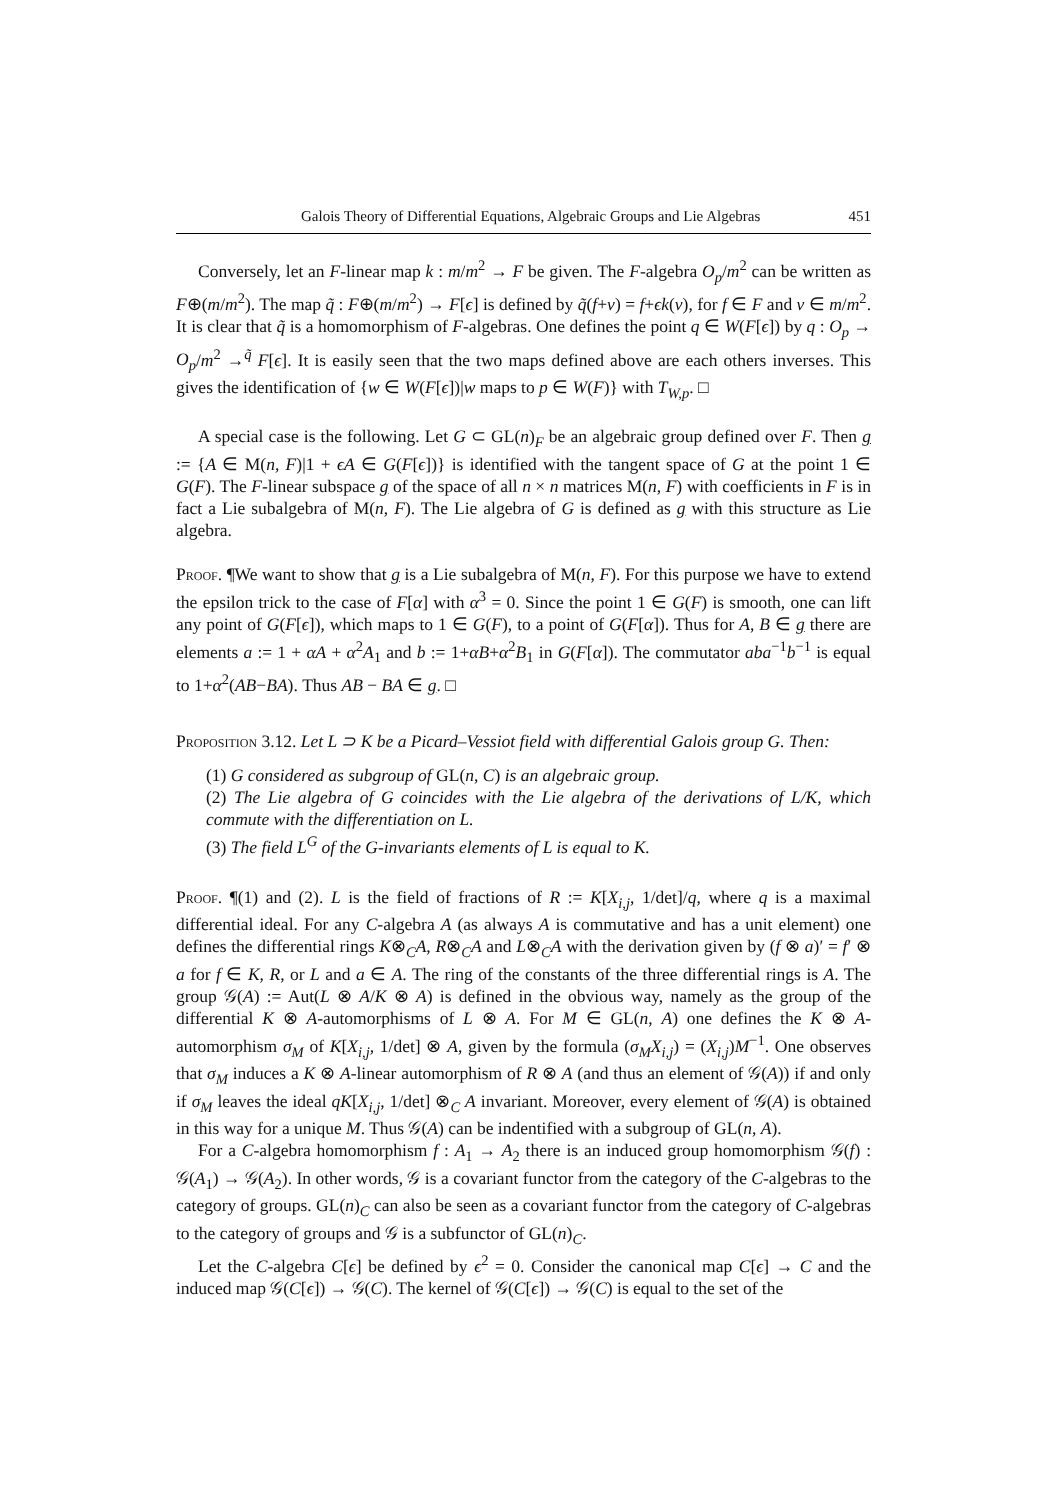Galois Theory of Differential Equations, Algebraic Groups and Lie Algebras 451
Conversely, let an F-linear map k : m/m<sup>2</sup> → F be given. The F-algebra O<sub>p</sub>/m<sup>2</sup> can be written as F⊕(m/m<sup>2</sup>). The map q̃ : F⊕(m/m<sup>2</sup>) → F[ϵ] is defined by q̃(f+v) = f+ϵk(v), for f ∈ F and v ∈ m/m<sup>2</sup>. It is clear that q̃ is a homomorphism of F-algebras. One defines the point q ∈ W(F[ϵ]) by q : O<sub>p</sub> → O<sub>p</sub>/m<sup>2</sup> →<sup>q̃</sup> F[ϵ]. It is easily seen that the two maps defined above are each others inverses. This gives the identification of {w ∈ W(F[ϵ])|w maps to p ∈ W(F)} with T<sub>W,p</sub>. □
A special case is the following. Let G ⊂ GL(n)<sub>F</sub> be an algebraic group defined over F. Then g := {A ∈ M(n, F)|1 + ϵA ∈ G(F[ϵ])} is identified with the tangent space of G at the point 1 ∈ G(F). The F-linear subspace g of the space of all n × n matrices M(n, F) with coefficients in F is in fact a Lie subalgebra of M(n, F). The Lie algebra of G is defined as g with this structure as Lie algebra.
Proof. ¶We want to show that g is a Lie subalgebra of M(n, F). For this purpose we have to extend the epsilon trick to the case of F[α] with α<sup>3</sup> = 0. Since the point 1 ∈ G(F) is smooth, one can lift any point of G(F[ϵ]), which maps to 1 ∈ G(F), to a point of G(F[α]). Thus for A, B ∈ g there are elements a := 1 + αA + α<sup>2</sup>A<sub>1</sub> and b := 1+αB+α<sup>2</sup>B<sub>1</sub> in G(F[α]). The commutator aba<sup>−1</sup>b<sup>−1</sup> is equal to 1+α<sup>2</sup>(AB−BA). Thus AB − BA ∈ g. □
Proposition 3.12. Let L ⊃ K be a Picard–Vessiot field with differential Galois group G. Then:
(1) G considered as subgroup of GL(n, C) is an algebraic group.
(2) The Lie algebra of G coincides with the Lie algebra of the derivations of L/K, which commute with the differentiation on L.
(3) The field L<sup>G</sup> of the G-invariants elements of L is equal to K.
Proof. ¶(1) and (2). L is the field of fractions of R := K[X<sub>i,j</sub>, 1/det]/q, where q is a maximal differential ideal. For any C-algebra A (as always A is commutative and has a unit element) one defines the differential rings K⊗<sub>C</sub>A, R⊗<sub>C</sub>A and L⊗<sub>C</sub>A with the derivation given by (f ⊗ a)′ = f′ ⊗ a for f ∈ K, R, or L and a ∈ A. The ring of the constants of the three differential rings is A. The group 𝒢(A) := Aut(L ⊗ A/K ⊗ A) is defined in the obvious way, namely as the group of the differential K ⊗ A-automorphisms of L ⊗ A. For M ∈ GL(n, A) one defines the K ⊗ A-automorphism σ<sub>M</sub> of K[X<sub>i,j</sub>, 1/det] ⊗ A, given by the formula (σ<sub>M</sub>X<sub>i,j</sub>) = (X<sub>i,j</sub>)M<sup>−1</sup>. One observes that σ<sub>M</sub> induces a K ⊗ A-linear automorphism of R ⊗ A (and thus an element of 𝒢(A)) if and only if σ<sub>M</sub> leaves the ideal qK[X<sub>i,j</sub>, 1/det] ⊗<sub>C</sub> A invariant. Moreover, every element of 𝒢(A) is obtained in this way for a unique M. Thus 𝒢(A) can be indentified with a subgroup of GL(n, A).
For a C-algebra homomorphism f : A<sub>1</sub> → A<sub>2</sub> there is an induced group homomorphism 𝒢(f) : 𝒢(A<sub>1</sub>) → 𝒢(A<sub>2</sub>). In other words, 𝒢 is a covariant functor from the category of the C-algebras to the category of groups. GL(n)<sub>C</sub> can also be seen as a covariant functor from the category of C-algebras to the category of groups and 𝒢 is a subfunctor of GL(n)<sub>C</sub>.
Let the C-algebra C[ϵ] be defined by ϵ<sup>2</sup> = 0. Consider the canonical map C[ϵ] → C and the induced map 𝒢(C[ϵ]) → 𝒢(C). The kernel of 𝒢(C[ϵ]) → 𝒢(C) is equal to the set of the